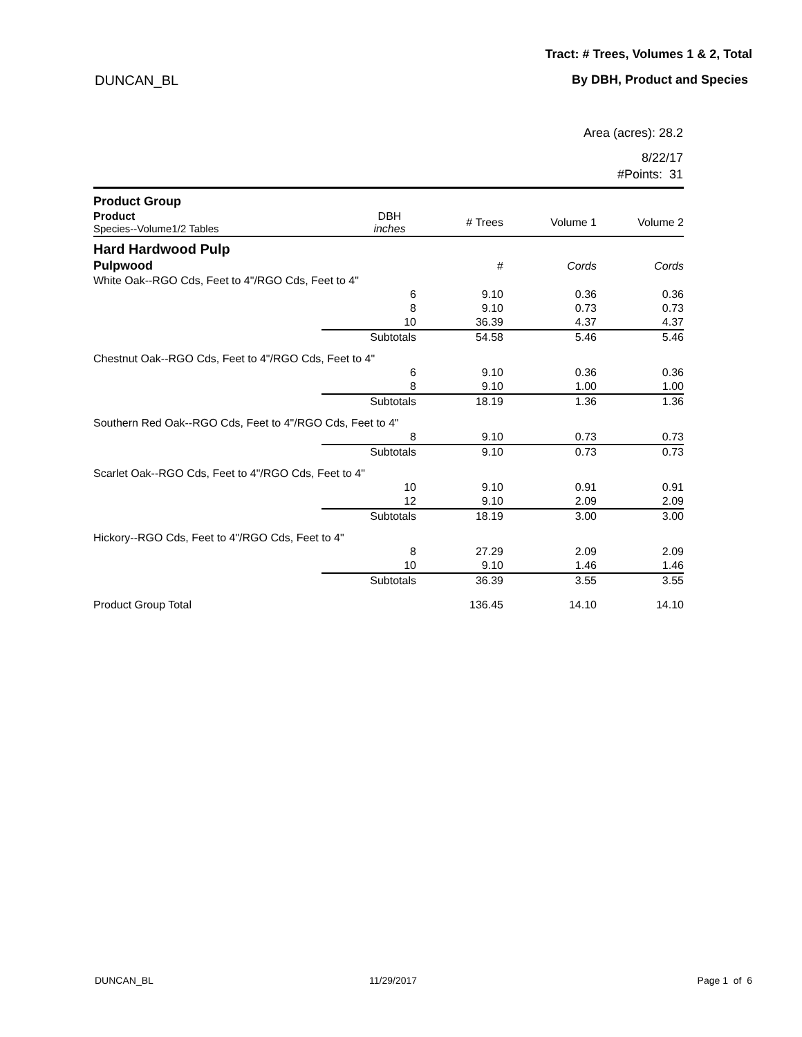Tract: # Trees, Volumes 1 & 2, Total
DUNCAN_BL By DBH, Product and Species
Area (acres): 28.2
8/22/17
#Points: 31
| Product Group | | | | |
| Product Species--Volume1/2 Tables | DBH inches | # Trees | Volume 1 | Volume 2 |
| Hard Hardwood Pulp | | | | |
| Pulpwood | | # | Cords | Cords |
| White Oak--RGO Cds, Feet to 4"/RGO Cds, Feet to 4" | | | | |
| | 6 | 9.10 | 0.36 | 0.36 |
| | 8 | 9.10 | 0.73 | 0.73 |
| | 10 | 36.39 | 4.37 | 4.37 |
| | Subtotals | 54.58 | 5.46 | 5.46 |
| Chestnut Oak--RGO Cds, Feet to 4"/RGO Cds, Feet to 4" | | | | |
| | 6 | 9.10 | 0.36 | 0.36 |
| | 8 | 9.10 | 1.00 | 1.00 |
| | Subtotals | 18.19 | 1.36 | 1.36 |
| Southern Red Oak--RGO Cds, Feet to 4"/RGO Cds, Feet to 4" | | | | |
| | 8 | 9.10 | 0.73 | 0.73 |
| | Subtotals | 9.10 | 0.73 | 0.73 |
| Scarlet Oak--RGO Cds, Feet to 4"/RGO Cds, Feet to 4" | | | | |
| | 10 | 9.10 | 0.91 | 0.91 |
| | 12 | 9.10 | 2.09 | 2.09 |
| | Subtotals | 18.19 | 3.00 | 3.00 |
| Hickory--RGO Cds, Feet to 4"/RGO Cds, Feet to 4" | | | | |
| | 8 | 27.29 | 2.09 | 2.09 |
| | 10 | 9.10 | 1.46 | 1.46 |
| | Subtotals | 36.39 | 3.55 | 3.55 |
| Product Group Total | | 136.45 | 14.10 | 14.10 |
DUNCAN_BL 11/29/2017 Page 1 of 6